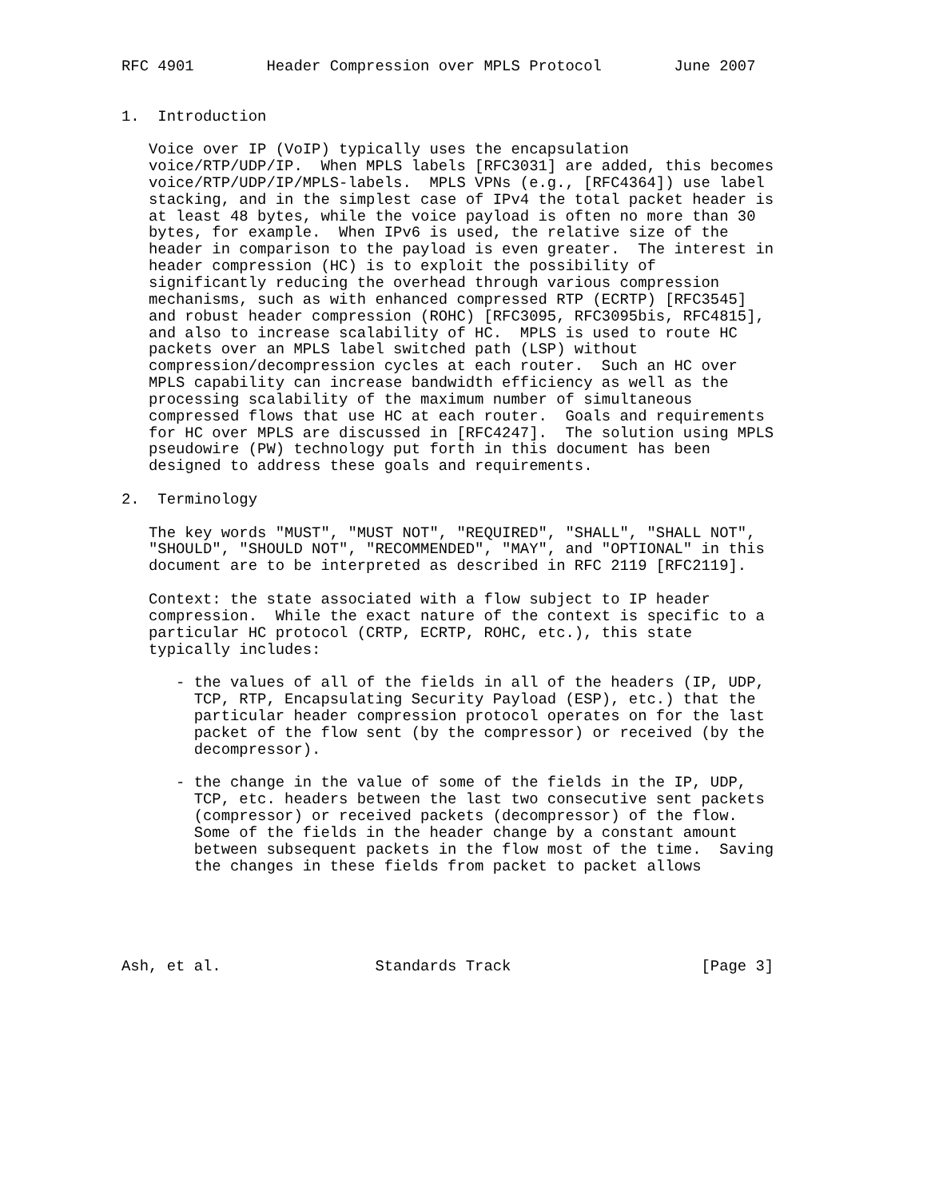RFC 4901        Header Compression over MPLS Protocol        June 2007


1.  Introduction

   Voice over IP (VoIP) typically uses the encapsulation
   voice/RTP/UDP/IP.  When MPLS labels [RFC3031] are added, this becomes
   voice/RTP/UDP/IP/MPLS-labels.  MPLS VPNs (e.g., [RFC4364]) use label
   stacking, and in the simplest case of IPv4 the total packet header is
   at least 48 bytes, while the voice payload is often no more than 30
   bytes, for example.  When IPv6 is used, the relative size of the
   header in comparison to the payload is even greater.  The interest in
   header compression (HC) is to exploit the possibility of
   significantly reducing the overhead through various compression
   mechanisms, such as with enhanced compressed RTP (ECRTP) [RFC3545]
   and robust header compression (ROHC) [RFC3095, RFC3095bis, RFC4815],
   and also to increase scalability of HC.  MPLS is used to route HC
   packets over an MPLS label switched path (LSP) without
   compression/decompression cycles at each router.  Such an HC over
   MPLS capability can increase bandwidth efficiency as well as the
   processing scalability of the maximum number of simultaneous
   compressed flows that use HC at each router.  Goals and requirements
   for HC over MPLS are discussed in [RFC4247].  The solution using MPLS
   pseudowire (PW) technology put forth in this document has been
   designed to address these goals and requirements.

2.  Terminology

   The key words "MUST", "MUST NOT", "REQUIRED", "SHALL", "SHALL NOT",
   "SHOULD", "SHOULD NOT", "RECOMMENDED", "MAY", and "OPTIONAL" in this
   document are to be interpreted as described in RFC 2119 [RFC2119].

   Context: the state associated with a flow subject to IP header
   compression.  While the exact nature of the context is specific to a
   particular HC protocol (CRTP, ECRTP, ROHC, etc.), this state
   typically includes:

      - the values of all of the fields in all of the headers (IP, UDP,
        TCP, RTP, Encapsulating Security Payload (ESP), etc.) that the
        particular header compression protocol operates on for the last
        packet of the flow sent (by the compressor) or received (by the
        decompressor).

      - the change in the value of some of the fields in the IP, UDP,
        TCP, etc. headers between the last two consecutive sent packets
        (compressor) or received packets (decompressor) of the flow.
        Some of the fields in the header change by a constant amount
        between subsequent packets in the flow most of the time.  Saving
        the changes in these fields from packet to packet allows





Ash, et al.                 Standards Track                     [Page 3]